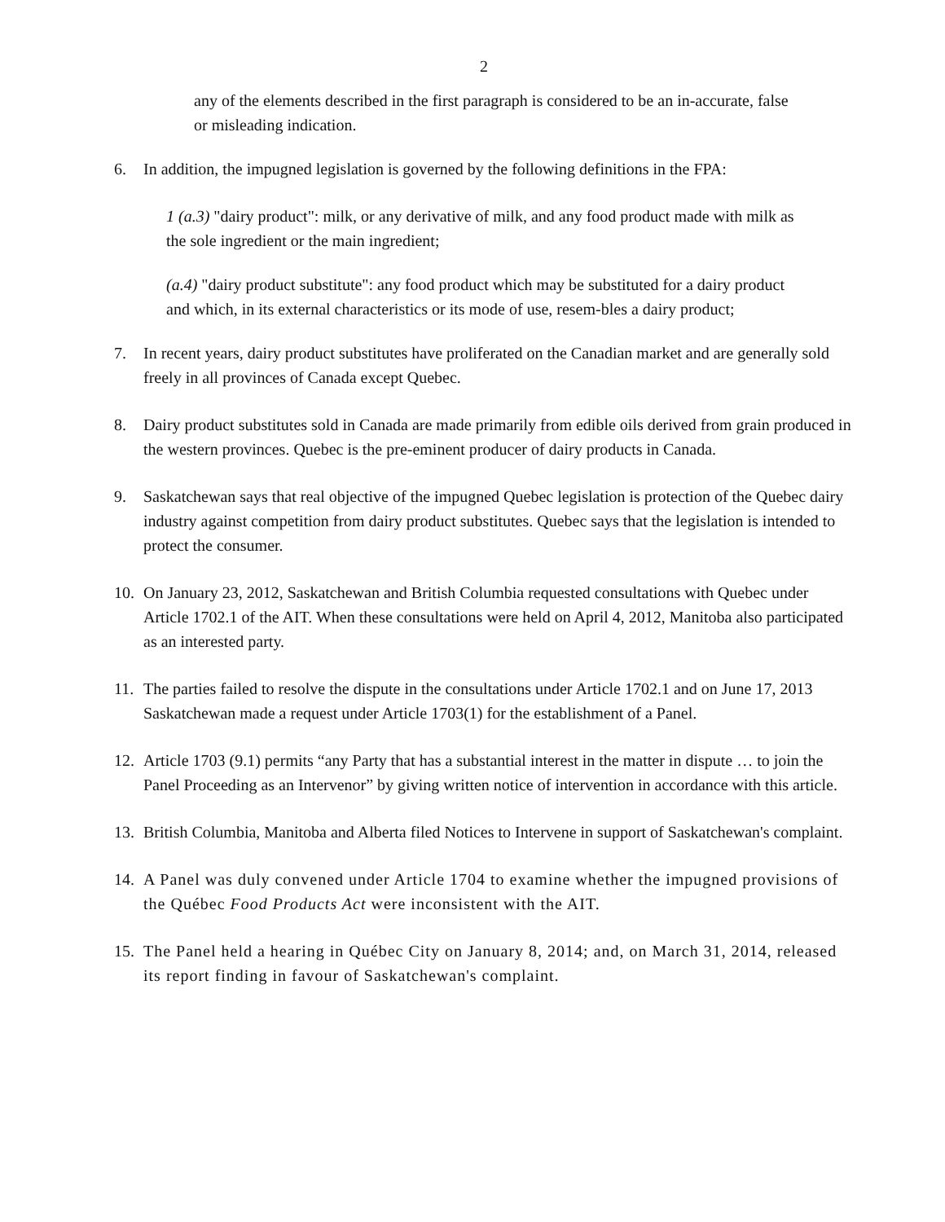2
any of the elements described in the first paragraph is considered to be an in-accurate, false or misleading indication.
6. In addition, the impugned legislation is governed by the following definitions in the FPA:
1 (a.3) "dairy product": milk, or any derivative of milk, and any food product made with milk as the sole ingredient or the main ingredient;
(a.4) "dairy product substitute": any food product which may be substituted for a dairy product and which, in its external characteristics or its mode of use, resem-bles a dairy product;
7. In recent years, dairy product substitutes have proliferated on the Canadian market and are generally sold freely in all provinces of Canada except Quebec.
8. Dairy product substitutes sold in Canada are made primarily from edible oils derived from grain produced in the western provinces. Quebec is the pre-eminent producer of dairy products in Canada.
9. Saskatchewan says that real objective of the impugned Quebec legislation is protection of the Quebec dairy industry against competition from dairy product substitutes. Quebec says that the legislation is intended to protect the consumer.
10. On January 23, 2012, Saskatchewan and British Columbia requested consultations with Quebec under Article 1702.1 of the AIT. When these consultations were held on April 4, 2012, Manitoba also participated as an interested party.
11. The parties failed to resolve the dispute in the consultations under Article 1702.1 and on June 17, 2013 Saskatchewan made a request under Article 1703(1) for the establishment of a Panel.
12. Article 1703 (9.1) permits “any Party that has a substantial interest in the matter in dispute … to join the Panel Proceeding as an Intervenor” by giving written notice of intervention in accordance with this article.
13. British Columbia, Manitoba and Alberta filed Notices to Intervene in support of Saskatchewan's complaint.
14. A Panel was duly convened under Article 1704 to examine whether the impugned provisions of the Québec Food Products Act were inconsistent with the AIT.
15. The Panel held a hearing in Québec City on January 8, 2014; and, on March 31, 2014, released its report finding in favour of Saskatchewan's complaint.